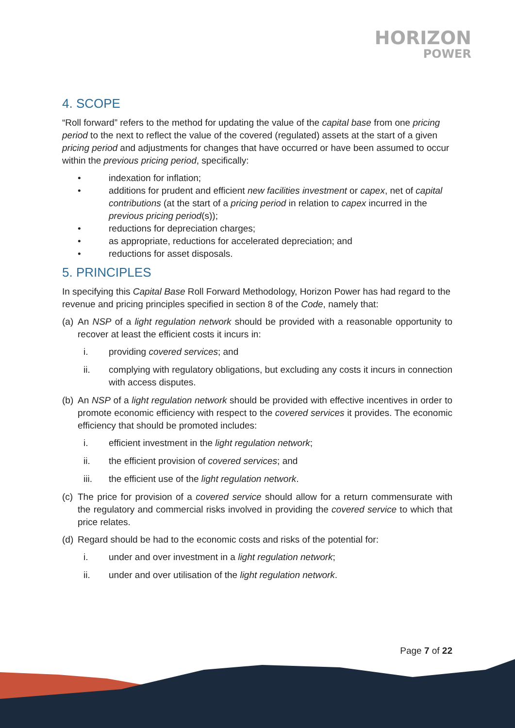HORIZON
POWER
4. SCOPE
“Roll forward” refers to the method for updating the value of the capital base from one pricing period to the next to reflect the value of the covered (regulated) assets at the start of a given pricing period and adjustments for changes that have occurred or have been assumed to occur within the previous pricing period, specifically:
• indexation for inflation;
• additions for prudent and efficient new facilities investment or capex, net of capital contributions (at the start of a pricing period in relation to capex incurred in the previous pricing period(s));
• reductions for depreciation charges;
• as appropriate, reductions for accelerated depreciation; and
• reductions for asset disposals.
5. PRINCIPLES
In specifying this Capital Base Roll Forward Methodology, Horizon Power has had regard to the revenue and pricing principles specified in section 8 of the Code, namely that:
(a) An NSP of a light regulation network should be provided with a reasonable opportunity to recover at least the efficient costs it incurs in:
i. providing covered services; and
ii. complying with regulatory obligations, but excluding any costs it incurs in connection with access disputes.
(b) An NSP of a light regulation network should be provided with effective incentives in order to promote economic efficiency with respect to the covered services it provides. The economic efficiency that should be promoted includes:
i. efficient investment in the light regulation network;
ii. the efficient provision of covered services; and
iii. the efficient use of the light regulation network.
(c) The price for provision of a covered service should allow for a return commensurate with the regulatory and commercial risks involved in providing the covered service to which that price relates.
(d) Regard should be had to the economic costs and risks of the potential for:
i. under and over investment in a light regulation network;
ii. under and over utilisation of the light regulation network.
Page 7 of 22